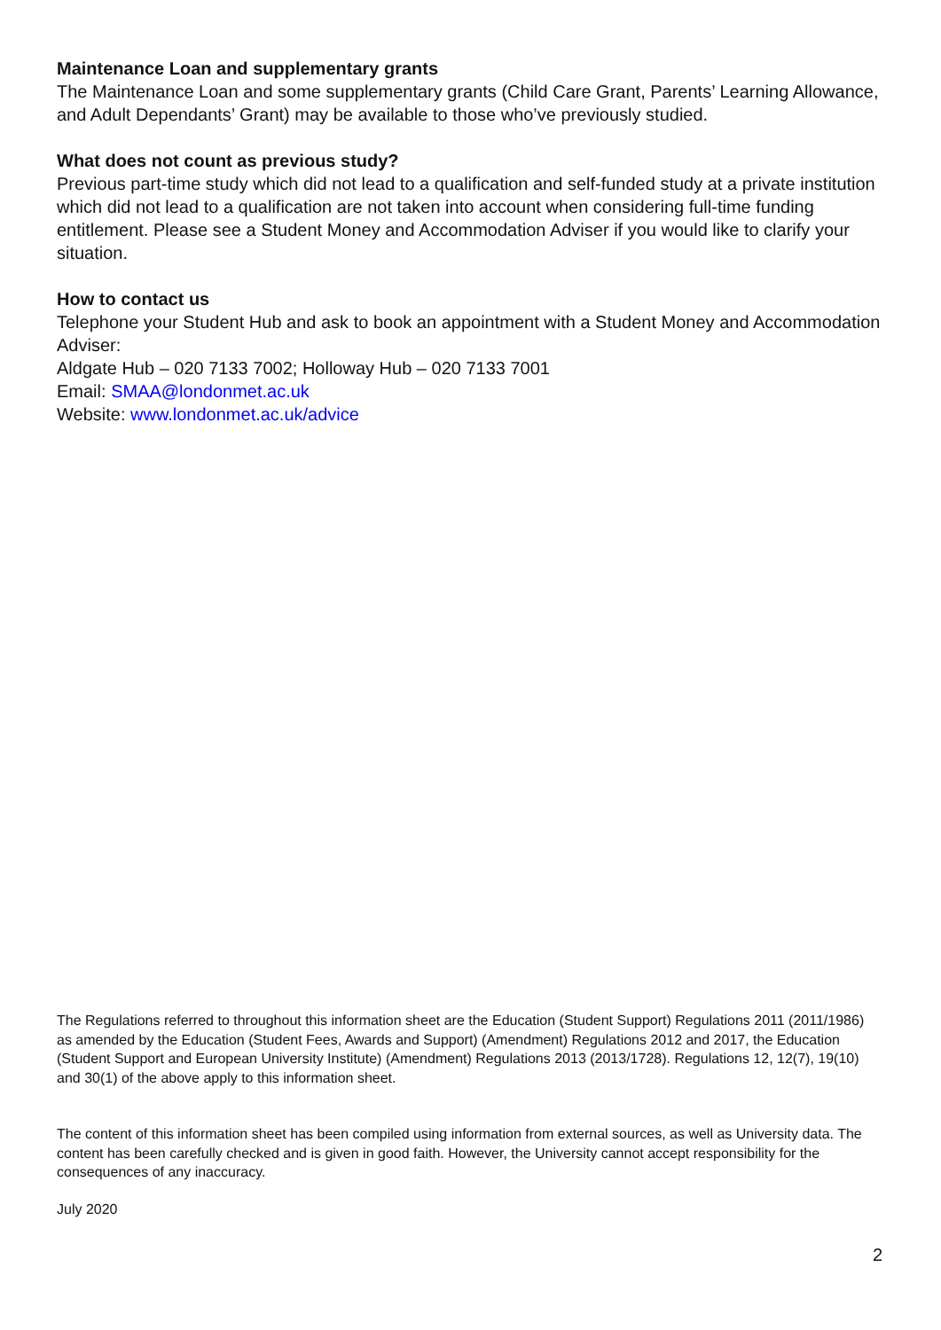Maintenance Loan and supplementary grants
The Maintenance Loan and some supplementary grants (Child Care Grant, Parents’ Learning Allowance, and Adult Dependants’ Grant) may be available to those who’ve previously studied.
What does not count as previous study?
Previous part-time study which did not lead to a qualification and self-funded study at a private institution which did not lead to a qualification are not taken into account when considering full-time funding entitlement. Please see a Student Money and Accommodation Adviser if you would like to clarify your situation.
How to contact us
Telephone your Student Hub and ask to book an appointment with a Student Money and Accommodation Adviser:
Aldgate Hub – 020 7133 7002; Holloway Hub – 020 7133 7001
Email: SMAA@londonmet.ac.uk
Website: www.londonmet.ac.uk/advice
The Regulations referred to throughout this information sheet are the Education (Student Support) Regulations 2011 (2011/1986) as amended by the Education (Student Fees, Awards and Support) (Amendment) Regulations 2012 and 2017, the Education (Student Support and European University Institute) (Amendment) Regulations 2013 (2013/1728). Regulations 12, 12(7), 19(10) and 30(1) of the above apply to this information sheet.
The content of this information sheet has been compiled using information from external sources, as well as University data. The content has been carefully checked and is given in good faith. However, the University cannot accept responsibility for the consequences of any inaccuracy.
July 2020
2